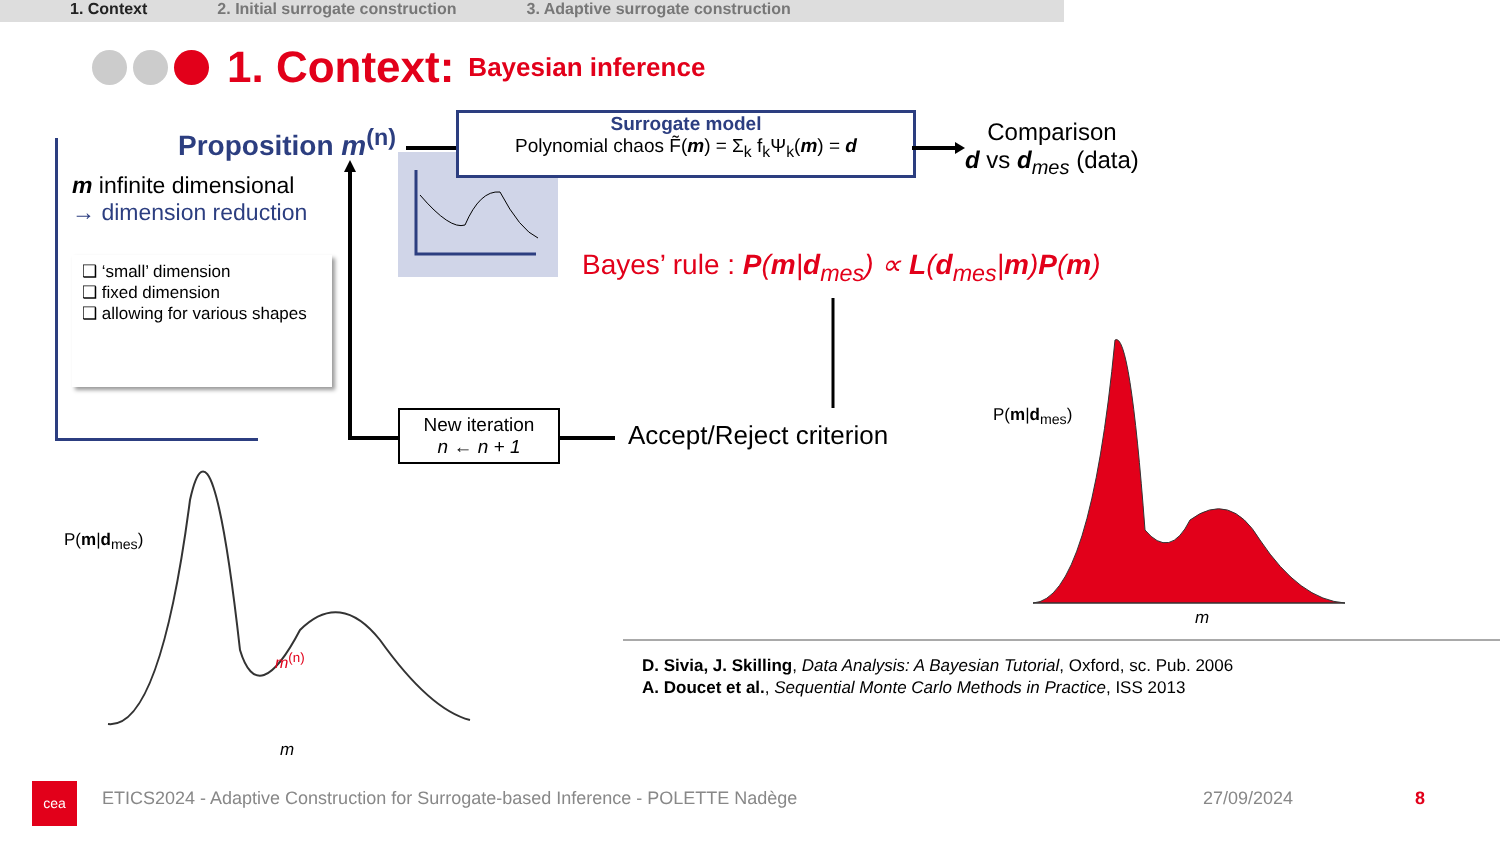1. Context 2. Initial surrogate construction 3. Adaptive surrogate construction
1. Context: Bayesian inference
Proposition m<sup>(n)</sup>
m infinite dimensional
→ dimension reduction
❑ ‘small’ dimension
❑ fixed dimension
❑ allowing for various shapes
Surrogate model
Polynomial chaos F̃(m) = Σ<sub>k</sub> f<sub>k</sub>Ψ<sub>k</sub>(m) = d
Comparison
d vs d<sub>mes</sub> (data)
Bayes’ rule : P(m|d<sub>mes</sub>) ∝ L(d<sub>mes</sub>|m)P(m)
New iteration
n ← n + 1
Accept/Reject criterion
m<sup>(n)</sup>
m
m
P(m|d<sub>mes</sub>)
P(m|d<sub>mes</sub>)
D. Sivia, J. Skilling, Data Analysis: A Bayesian Tutorial, Oxford, sc. Pub. 2006
A. Doucet et al., Sequential Monte Carlo Methods in Practice, ISS 2013
cea ETICS2024 - Adaptive Construction for Surrogate-based Inference - POLETTE Nadège 27/09/2024 8